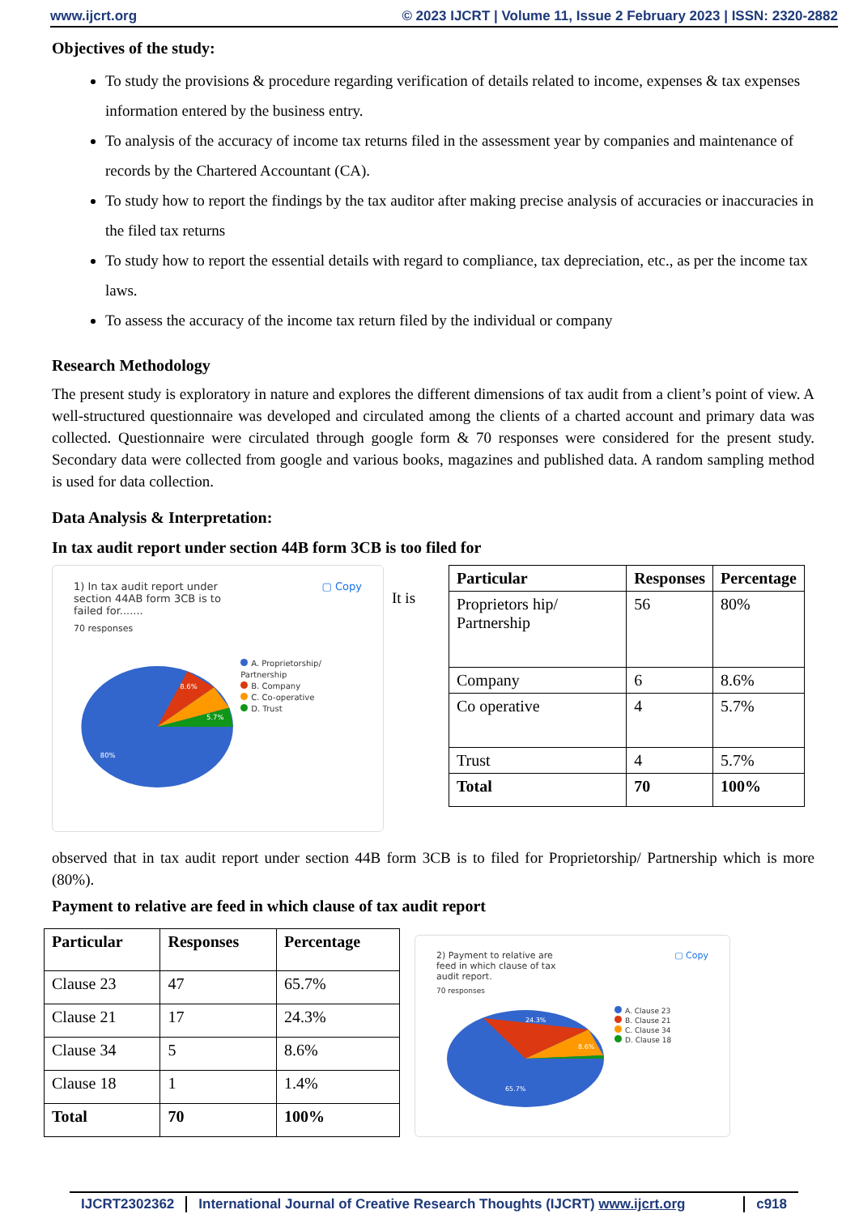www.ijcrt.org © 2023 IJCRT | Volume 11, Issue 2 February 2023 | ISSN: 2320-2882
Objectives of the study:
To study the provisions & procedure regarding verification of details related to income, expenses & tax expenses information entered by the business entry.
To analysis of the accuracy of income tax returns filed in the assessment year by companies and maintenance of records by the Chartered Accountant (CA).
To study how to report the findings by the tax auditor after making precise analysis of accuracies or inaccuracies in the filed tax returns
To study how to report the essential details with regard to compliance, tax depreciation, etc., as per the income tax laws.
To assess the accuracy of the income tax return filed by the individual or company
Research Methodology
The present study is exploratory in nature and explores the different dimensions of tax audit from a client’s point of view. A well-structured questionnaire was developed and circulated among the clients of a charted account and primary data was collected. Questionnaire were circulated through google form & 70 responses were considered for the present study. Secondary data were collected from google and various books, magazines and published data. A random sampling method is used for data collection.
Data Analysis & Interpretation:
In tax audit report under section 44B form 3CB is too filed for
1) In tax audit report under
section 44AB form 3CB is to
failed for....... ▢ Copy
70 responses
80%
8.6%
5.7%
A. Proprietorship/ Partnership
B. Company
C. Co-operative
D. Trust
It is
| Particular | Responses | Percentage |
| --- | --- | --- |
| Proprietors hip/ Partnership | 56 | 80% |
| Company | 6 | 8.6% |
| Co operative | 4 | 5.7% |
| Trust | 4 | 5.7% |
| Total | 70 | 100% |
observed that in tax audit report under section 44B form 3CB is to filed for Proprietorship/ Partnership which is more (80%).
Payment to relative are feed in which clause of tax audit report
| Particular | Responses | Percentage |
| --- | --- | --- |
| Clause 23 | 47 | 65.7% |
| Clause 21 | 17 | 24.3% |
| Clause 34 | 5 | 8.6% |
| Clause 18 | 1 | 1.4% |
| Total | 70 | 100% |
2) Payment to relative are
feed in which clause of tax
audit report. ▢ Copy
70 responses
65.7%
24.3%
8.6%
A. Clause 23
B. Clause 21
C. Clause 34
D. Clause 18
IJCRT2302362 International Journal of Creative Research Thoughts (IJCRT) www.ijcrt.org c918